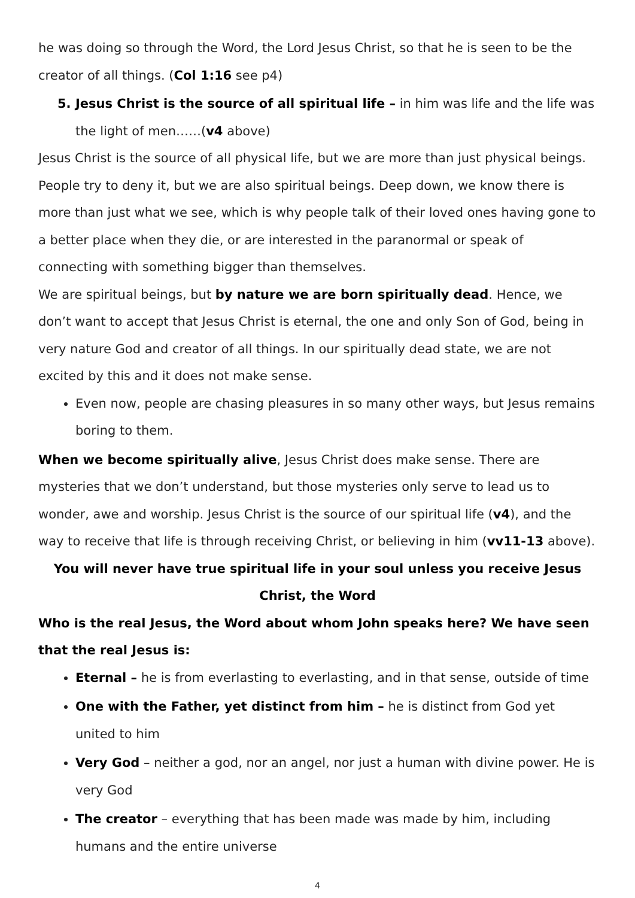he was doing so through the Word, the Lord Jesus Christ, so that he is seen to be the creator of all things. (Col 1:16 see p4)
5. Jesus Christ is the source of all spiritual life – in him was life and the life was the light of men……(v4 above)
Jesus Christ is the source of all physical life, but we are more than just physical beings. People try to deny it, but we are also spiritual beings. Deep down, we know there is more than just what we see, which is why people talk of their loved ones having gone to a better place when they die, or are interested in the paranormal or speak of connecting with something bigger than themselves.
We are spiritual beings, but by nature we are born spiritually dead. Hence, we don’t want to accept that Jesus Christ is eternal, the one and only Son of God, being in very nature God and creator of all things. In our spiritually dead state, we are not excited by this and it does not make sense.
Even now, people are chasing pleasures in so many other ways, but Jesus remains boring to them.
When we become spiritually alive, Jesus Christ does make sense. There are mysteries that we don’t understand, but those mysteries only serve to lead us to wonder, awe and worship. Jesus Christ is the source of our spiritual life (v4), and the way to receive that life is through receiving Christ, or believing in him (vv11-13 above).
You will never have true spiritual life in your soul unless you receive Jesus Christ, the Word
Who is the real Jesus, the Word about whom John speaks here? We have seen that the real Jesus is:
Eternal – he is from everlasting to everlasting, and in that sense, outside of time
One with the Father, yet distinct from him – he is distinct from God yet united to him
Very God – neither a god, nor an angel, nor just a human with divine power. He is very God
The creator – everything that has been made was made by him, including humans and the entire universe
4